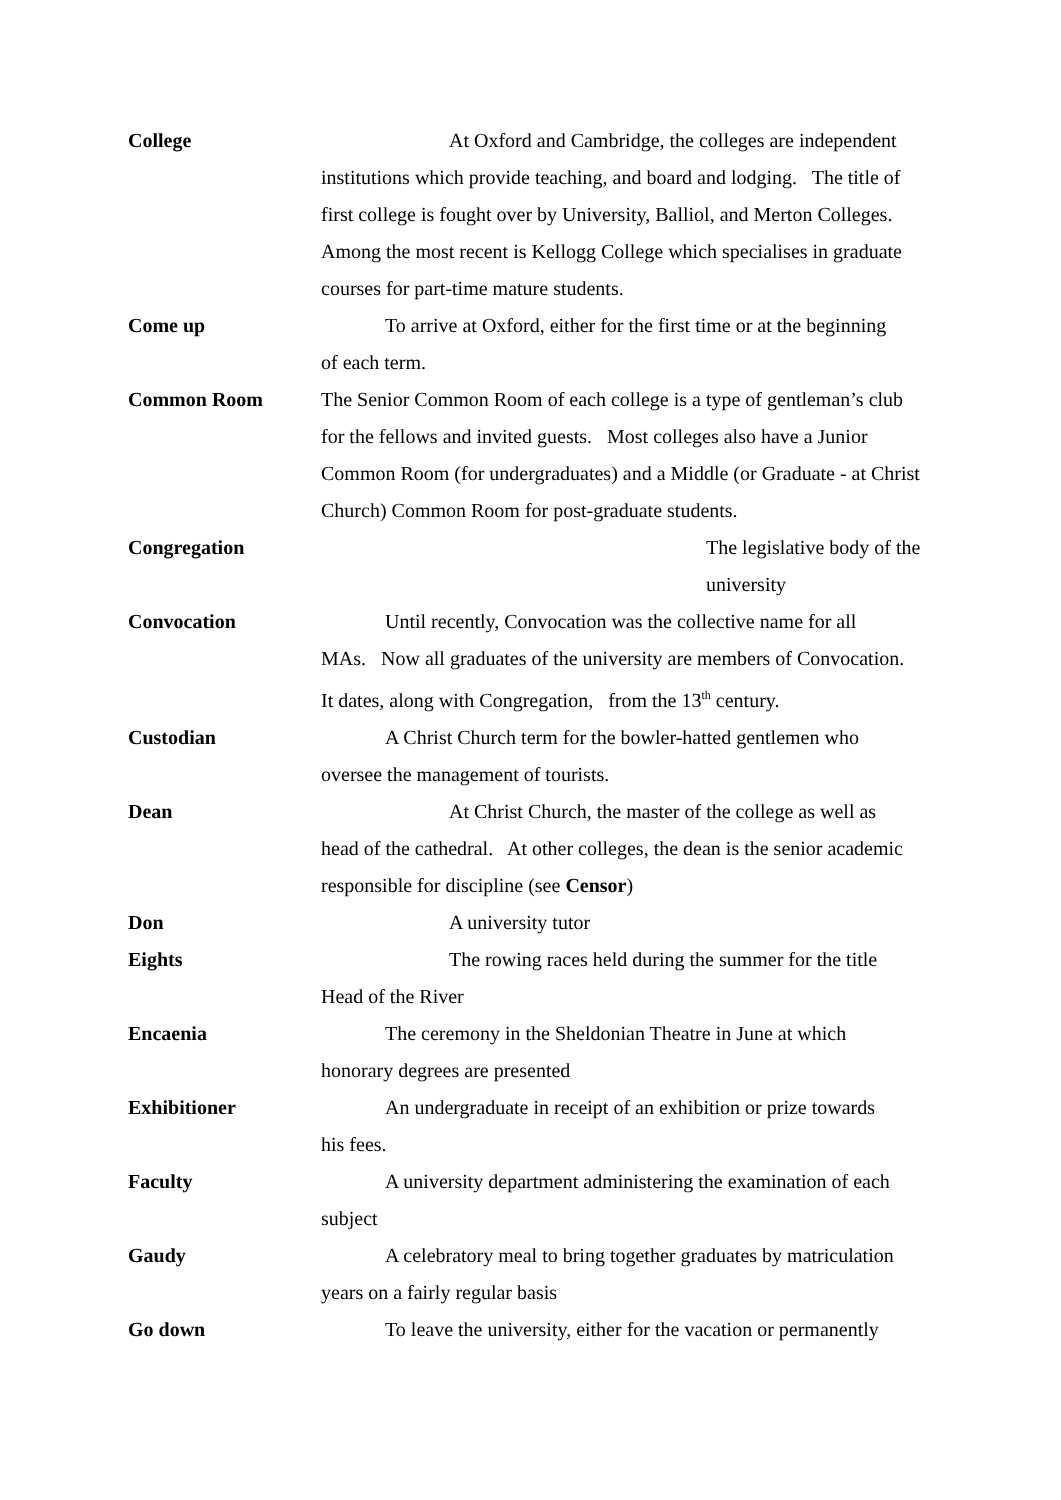College At Oxford and Cambridge, the colleges are independent
institutions which provide teaching, and board and lodging. The title of first college is fought over by University, Balliol, and Merton Colleges. Among the most recent is Kellogg College which specialises in graduate courses for part-time mature students.
Come up To arrive at Oxford, either for the first time or at the beginning
of each term.
Common Room The Senior Common Room of each college is a type of gentleman’s club for the fellows and invited guests. Most colleges also have a Junior Common Room (for undergraduates) and a Middle (or Graduate - at Christ Church) Common Room for post-graduate students.
Congregation The legislative body of the university
Convocation Until recently, Convocation was the collective name for all
MAs. Now all graduates of the university are members of Convocation. It dates, along with Congregation, from the 13<sup>th</sup> century.
Custodian A Christ Church term for the bowler-hatted gentlemen who
oversee the management of tourists.
Dean At Christ Church, the master of the college as well as
head of the cathedral. At other colleges, the dean is the senior academic responsible for discipline (see Censor)
Don A university tutor
Eights The rowing races held during the summer for the title
Head of the River
Encaenia The ceremony in the Sheldonian Theatre in June at which
honorary degrees are presented
Exhibitioner An undergraduate in receipt of an exhibition or prize towards
his fees.
Faculty A university department administering the examination of each
subject
Gaudy A celebratory meal to bring together graduates by matriculation
years on a fairly regular basis
Go down To leave the university, either for the vacation or permanently